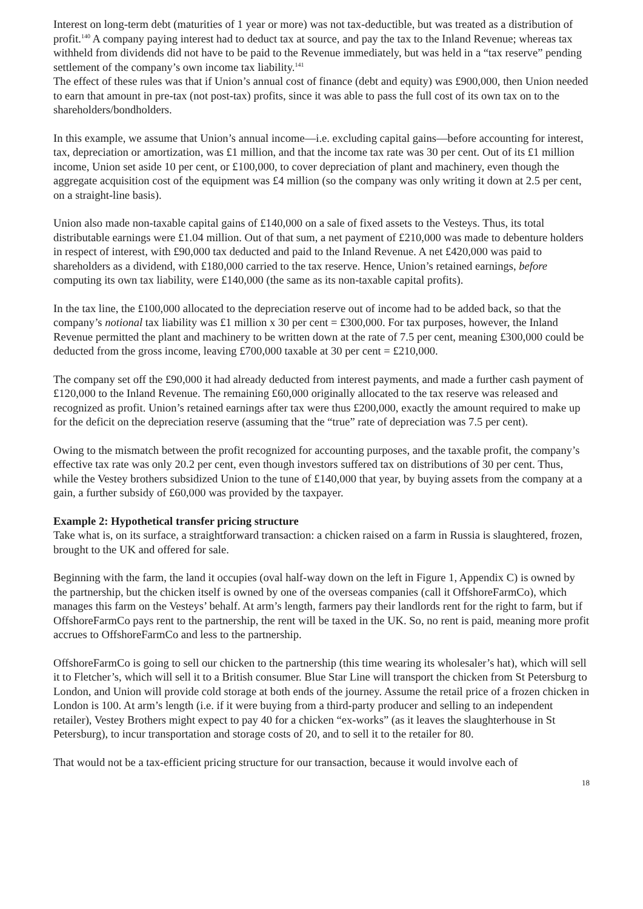Interest on long-term debt (maturities of 1 year or more) was not tax-deductible, but was treated as a distribution of profit.<sup>140</sup> A company paying interest had to deduct tax at source, and pay the tax to the Inland Revenue; whereas tax withheld from dividends did not have to be paid to the Revenue immediately, but was held in a “tax reserve” pending settlement of the company’s own income tax liability.<sup>141</sup>
The effect of these rules was that if Union’s annual cost of finance (debt and equity) was £900,000, then Union needed to earn that amount in pre-tax (not post-tax) profits, since it was able to pass the full cost of its own tax on to the shareholders/bondholders.
In this example, we assume that Union’s annual income—i.e. excluding capital gains—before accounting for interest, tax, depreciation or amortization, was £1 million, and that the income tax rate was 30 per cent. Out of its £1 million income, Union set aside 10 per cent, or £100,000, to cover depreciation of plant and machinery, even though the aggregate acquisition cost of the equipment was £4 million (so the company was only writing it down at 2.5 per cent, on a straight-line basis).
Union also made non-taxable capital gains of £140,000 on a sale of fixed assets to the Vesteys. Thus, its total distributable earnings were £1.04 million. Out of that sum, a net payment of £210,000 was made to debenture holders in respect of interest, with £90,000 tax deducted and paid to the Inland Revenue. A net £420,000 was paid to shareholders as a dividend, with £180,000 carried to the tax reserve. Hence, Union’s retained earnings, before computing its own tax liability, were £140,000 (the same as its non-taxable capital profits).
In the tax line, the £100,000 allocated to the depreciation reserve out of income had to be added back, so that the company’s notional tax liability was £1 million x 30 per cent = £300,000. For tax purposes, however, the Inland Revenue permitted the plant and machinery to be written down at the rate of 7.5 per cent, meaning £300,000 could be deducted from the gross income, leaving £700,000 taxable at 30 per cent = £210,000.
The company set off the £90,000 it had already deducted from interest payments, and made a further cash payment of £120,000 to the Inland Revenue. The remaining £60,000 originally allocated to the tax reserve was released and recognized as profit. Union’s retained earnings after tax were thus £200,000, exactly the amount required to make up for the deficit on the depreciation reserve (assuming that the “true” rate of depreciation was 7.5 per cent).
Owing to the mismatch between the profit recognized for accounting purposes, and the taxable profit, the company’s effective tax rate was only 20.2 per cent, even though investors suffered tax on distributions of 30 per cent. Thus, while the Vestey brothers subsidized Union to the tune of £140,000 that year, by buying assets from the company at a gain, a further subsidy of £60,000 was provided by the taxpayer.
Example 2: Hypothetical transfer pricing structure
Take what is, on its surface, a straightforward transaction: a chicken raised on a farm in Russia is slaughtered, frozen, brought to the UK and offered for sale.
Beginning with the farm, the land it occupies (oval half-way down on the left in Figure 1, Appendix C) is owned by the partnership, but the chicken itself is owned by one of the overseas companies (call it OffshoreFarmCo), which manages this farm on the Vesteys’ behalf. At arm’s length, farmers pay their landlords rent for the right to farm, but if OffshoreFarmCo pays rent to the partnership, the rent will be taxed in the UK. So, no rent is paid, meaning more profit accrues to OffshoreFarmCo and less to the partnership.
OffshoreFarmCo is going to sell our chicken to the partnership (this time wearing its wholesaler’s hat), which will sell it to Fletcher’s, which will sell it to a British consumer. Blue Star Line will transport the chicken from St Petersburg to London, and Union will provide cold storage at both ends of the journey. Assume the retail price of a frozen chicken in London is 100. At arm’s length (i.e. if it were buying from a third-party producer and selling to an independent retailer), Vestey Brothers might expect to pay 40 for a chicken “ex-works” (as it leaves the slaughterhouse in St Petersburg), to incur transportation and storage costs of 20, and to sell it to the retailer for 80.
That would not be a tax-efficient pricing structure for our transaction, because it would involve each of
18